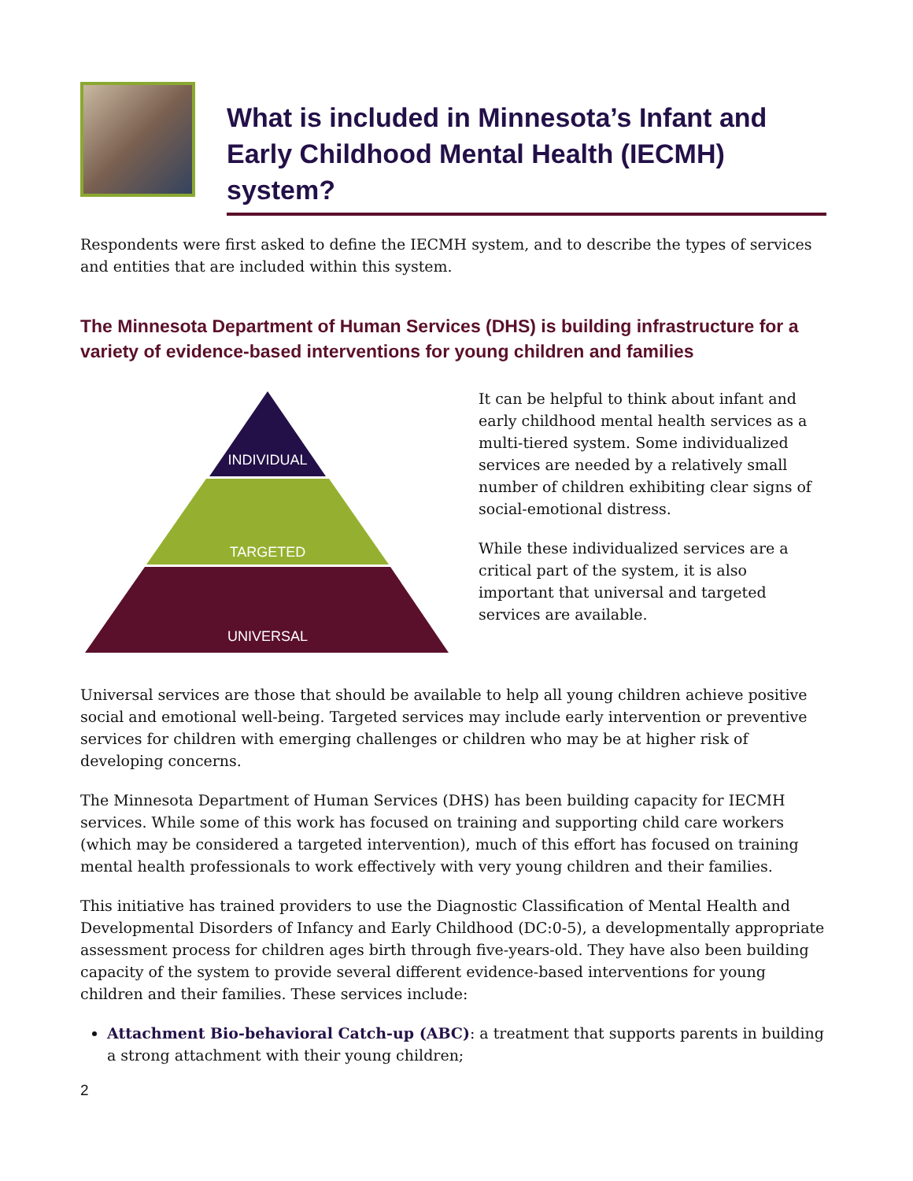What is included in Minnesota’s Infant and Early Childhood Mental Health (IECMH) system?
Respondents were first asked to define the IECMH system, and to describe the types of services and entities that are included within this system.
The Minnesota Department of Human Services (DHS) is building infrastructure for a variety of evidence-based interventions for young children and families
INDIVIDUAL
TARGETED
UNIVERSAL
It can be helpful to think about infant and early childhood mental health services as a multi-tiered system. Some individualized services are needed by a relatively small number of children exhibiting clear signs of social-emotional distress.
While these individualized services are a critical part of the system, it is also important that universal and targeted services are available.
Universal services are those that should be available to help all young children achieve positive social and emotional well-being. Targeted services may include early intervention or preventive services for children with emerging challenges or children who may be at higher risk of developing concerns.
The Minnesota Department of Human Services (DHS) has been building capacity for IECMH services. While some of this work has focused on training and supporting child care workers (which may be considered a targeted intervention), much of this effort has focused on training mental health professionals to work effectively with very young children and their families.
This initiative has trained providers to use the Diagnostic Classification of Mental Health and Developmental Disorders of Infancy and Early Childhood (DC:0-5), a developmentally appropriate assessment process for children ages birth through five-years-old. They have also been building capacity of the system to provide several different evidence-based interventions for young children and their families. These services include:
Attachment Bio-behavioral Catch-up (ABC): a treatment that supports parents in building a strong attachment with their young children;
2